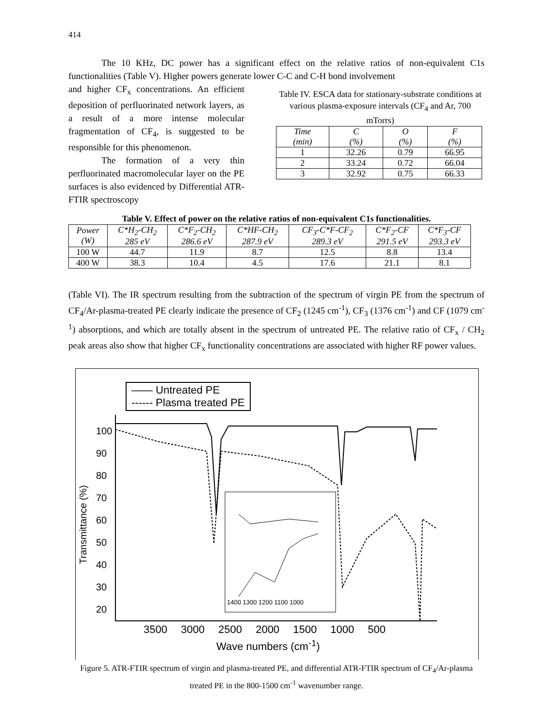414
The 10 KHz, DC power has a significant effect on the relative ratios of non-equivalent C1s functionalities (Table V). Higher powers generate lower C-C and C-H bond involvement
and higher CF<sub>x</sub> concentrations. An efficient deposition of perfluorinated network layers, as a result of a more intense molecular fragmentation of CF<sub>4</sub>, is suggested to be responsible for this phenomenon.
The formation of a very thin perfluorinated macromolecular layer on the PE surfaces is also evidenced by Differential ATR-FTIR spectroscopy
Table IV. ESCA data for stationary-substrate conditions at various plasma-exposure intervals (CF<sub>4</sub> and Ar, 700 mTorrs)
| Time (min) | C (%) | O (%) | F (%) |
| --- | --- | --- | --- |
| 1 | 32.26 | 0.79 | 66.95 |
| 2 | 33.24 | 0.72 | 66.04 |
| 3 | 32.92 | 0.75 | 66.33 |
Table V. Effect of power on the relative ratios of non-equivalent C1s functionalities.
| Power (W) | C*H<sub>2</sub>-CH<sub>2</sub> 285 eV | C*F<sub>2</sub>-CH<sub>2</sub> 286.6 eV | C*HF-CH<sub>2</sub> 287.9 eV | CF<sub>3</sub>-C*F-CF<sub>2</sub> 289.3 eV | C*F<sub>2</sub>-CF 291.5 eV | C*F<sub>3</sub>-CF 293.3 eV |
| --- | --- | --- | --- | --- | --- | --- |
| 100 W | 44.7 | 11.9 | 8.7 | 12.5 | 8.8 | 13.4 |
| 400 W | 38.3 | 10.4 | 4.5 | 17.6 | 21.1 | 8.1 |
(Table VI). The IR spectrum resulting from the subtraction of the spectrum of virgin PE from the spectrum of CF<sub>4</sub>/Ar-plasma-treated PE clearly indicate the presence of CF<sub>2</sub> (1245 cm<sup>-1</sup>), CF<sub>3</sub> (1376 cm<sup>-1</sup>) and CF (1079 cm<sup>-1</sup>) absorptions, and which are totally absent in the spectrum of untreated PE. The relative ratio of CF<sub>x</sub> / CH<sub>2</sub> peak areas also show that higher CF<sub>x</sub> functionality concentrations are associated with higher RF power values.
—— Untreated PE
------ Plasma treated PE
Transmittance (%)
100
90
80
70
60
50
40
30
20
1400 1300 1200 1100 1000
3500 3000 2500 2000 1500 1000 500
Wave numbers (cm<sup>-1</sup>)
Figure 5. ATR-FTIR spectrum of virgin and plasma-treated PE, and differential ATR-FTIR spectrum of CF<sub>4</sub>/Ar-plasma treated PE in the 800-1500 cm<sup>-1</sup> wavenumber range.